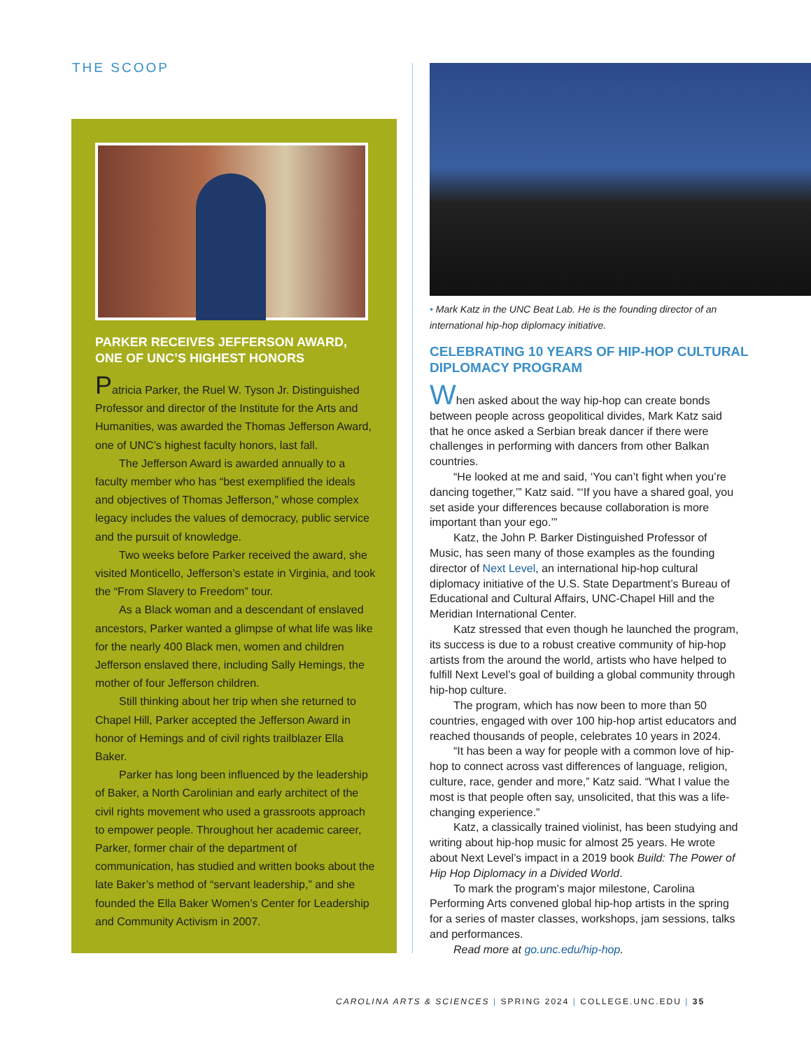THE SCOOP
PARKER RECEIVES JEFFERSON AWARD, ONE OF UNC’S HIGHEST HONORS
Patricia Parker, the Ruel W. Tyson Jr. Distinguished Professor and director of the Institute for the Arts and Humanities, was awarded the Thomas Jefferson Award, one of UNC’s highest faculty honors, last fall.
The Jefferson Award is awarded annually to a faculty member who has “best exemplified the ideals and objectives of Thomas Jefferson,” whose complex legacy includes the values of democracy, public service and the pursuit of knowledge.
Two weeks before Parker received the award, she visited Monticello, Jefferson’s estate in Virginia, and took the “From Slavery to Freedom” tour.
As a Black woman and a descendant of enslaved ancestors, Parker wanted a glimpse of what life was like for the nearly 400 Black men, women and children Jefferson enslaved there, including Sally Hemings, the mother of four Jefferson children.
Still thinking about her trip when she returned to Chapel Hill, Parker accepted the Jefferson Award in honor of Hemings and of civil rights trailblazer Ella Baker.
Parker has long been influenced by the leadership of Baker, a North Carolinian and early architect of the civil rights movement who used a grassroots approach to empower people. Throughout her academic career, Parker, former chair of the department of communication, has studied and written books about the late Baker’s method of “servant leadership,” and she founded the Ella Baker Women’s Center for Leadership and Community Activism in 2007.
• Mark Katz in the UNC Beat Lab. He is the founding director of an international hip-hop diplomacy initiative.
CELEBRATING 10 YEARS OF HIP-HOP CULTURAL DIPLOMACY PROGRAM
When asked about the way hip-hop can create bonds between people across geopolitical divides, Mark Katz said that he once asked a Serbian break dancer if there were challenges in performing with dancers from other Balkan countries.
“He looked at me and said, ‘You can’t fight when you’re dancing together,’” Katz said. “‘If you have a shared goal, you set aside your differences because collaboration is more important than your ego.’”
Katz, the John P. Barker Distinguished Professor of Music, has seen many of those examples as the founding director of Next Level, an international hip-hop cultural diplomacy initiative of the U.S. State Department’s Bureau of Educational and Cultural Affairs, UNC-Chapel Hill and the Meridian International Center.
Katz stressed that even though he launched the program, its success is due to a robust creative community of hip-hop artists from the around the world, artists who have helped to fulfill Next Level’s goal of building a global community through hip-hop culture.
The program, which has now been to more than 50 countries, engaged with over 100 hip-hop artist educators and reached thousands of people, celebrates 10 years in 2024.
“It has been a way for people with a common love of hip-hop to connect across vast differences of language, religion, culture, race, gender and more,” Katz said. “What I value the most is that people often say, unsolicited, that this was a life-changing experience.”
Katz, a classically trained violinist, has been studying and writing about hip-hop music for almost 25 years. He wrote about Next Level’s impact in a 2019 book Build: The Power of Hip Hop Diplomacy in a Divided World.
To mark the program’s major milestone, Carolina Performing Arts convened global hip-hop artists in the spring for a series of master classes, workshops, jam sessions, talks and performances.
Read more at go.unc.edu/hip-hop.
CAROLINA ARTS & SCIENCES | SPRING 2024 | COLLEGE.UNC.EDU | 35